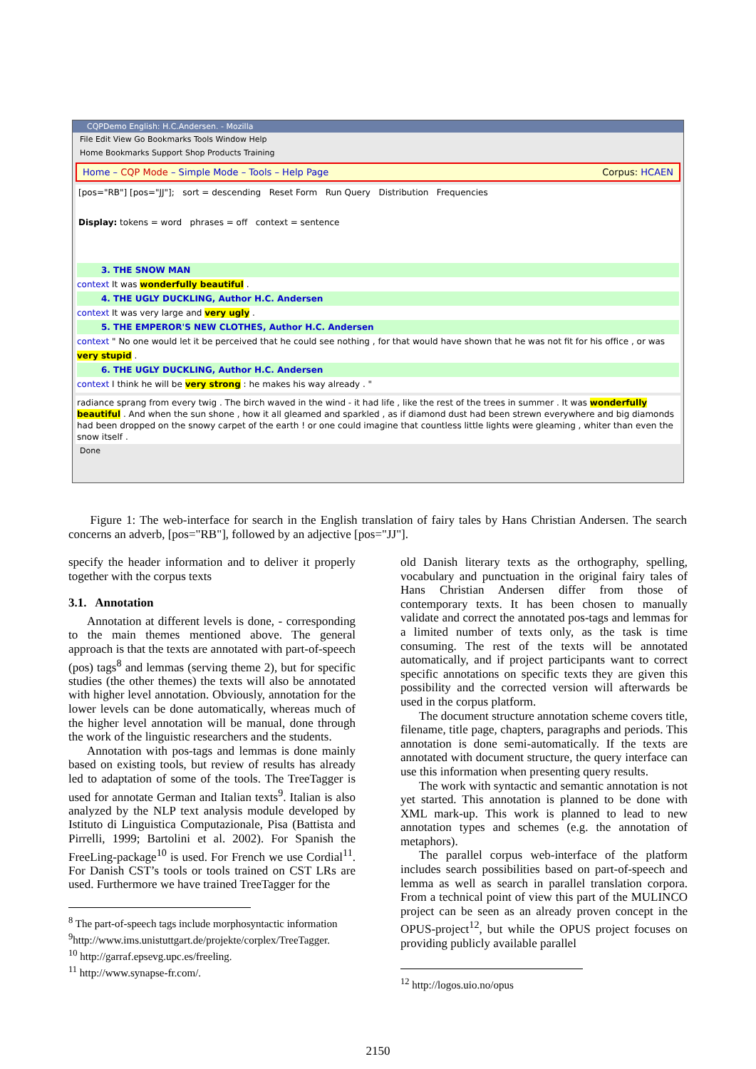CQPDemo English: H.C.Andersen. - Mozilla
File Edit View Go Bookmarks Tools Window Help
Home Bookmarks Support Shop Products Training
Home – CQP Mode – Simple Mode – Tools – Help Page Corpus: HCAEN
[pos="RB"] [pos="JJ"]; sort = descending Reset Form Run Query Distribution Frequencies
Display: tokens = word phrases = off context = sentence
3. THE SNOW MAN
context It was wonderfully beautiful .
4. THE UGLY DUCKLING, Author H.C. Andersen
context It was very large and very ugly .
5. THE EMPEROR'S NEW CLOTHES, Author H.C. Andersen
context " No one would let it be perceived that he could see nothing , for that would have shown that he was not fit for his office , or was very stupid .
6. THE UGLY DUCKLING, Author H.C. Andersen
context I think he will be very strong : he makes his way already . "
radiance sprang from every twig . The birch waved in the wind - it had life , like the rest of the trees in summer . It was wonderfully beautiful . And when the sun shone , how it all gleamed and sparkled , as if diamond dust had been strewn everywhere and big diamonds had been dropped on the snowy carpet of the earth ! or one could imagine that countless little lights were gleaming , whiter than even the snow itself .
Done
Figure 1: The web-interface for search in the English translation of fairy tales by Hans Christian Andersen. The search concerns an adverb, [pos="RB"], followed by an adjective [pos="JJ"].
specify the header information and to deliver it properly together with the corpus texts
3.1. Annotation
Annotation at different levels is done, - corresponding to the main themes mentioned above. The general approach is that the texts are annotated with part-of-speech (pos) tags<sup>8</sup> and lemmas (serving theme 2), but for specific studies (the other themes) the texts will also be annotated with higher level annotation. Obviously, annotation for the lower levels can be done automatically, whereas much of the higher level annotation will be manual, done through the work of the linguistic researchers and the students.
Annotation with pos-tags and lemmas is done mainly based on existing tools, but review of results has already led to adaptation of some of the tools. The TreeTagger is used for annotate German and Italian texts<sup>9</sup>. Italian is also analyzed by the NLP text analysis module developed by Istituto di Linguistica Computazionale, Pisa (Battista and Pirrelli, 1999; Bartolini et al. 2002). For Spanish the FreeLing-package<sup>10</sup> is used. For French we use Cordial<sup>11</sup>. For Danish CST’s tools or tools trained on CST LRs are used. Furthermore we have trained TreeTagger for the
<sup>8</sup> The part-of-speech tags include morphosyntactic information
<sup>9</sup> http://www.ims.unistuttgart.de/projekte/corplex/TreeTagger.
<sup>10</sup> http://garraf.epsevg.upc.es/freeling.
<sup>11</sup> http://www.synapse-fr.com/.
old Danish literary texts as the orthography, spelling, vocabulary and punctuation in the original fairy tales of Hans Christian Andersen differ from those of contemporary texts. It has been chosen to manually validate and correct the annotated pos-tags and lemmas for a limited number of texts only, as the task is time consuming. The rest of the texts will be annotated automatically, and if project participants want to correct specific annotations on specific texts they are given this possibility and the corrected version will afterwards be used in the corpus platform.
The document structure annotation scheme covers title, filename, title page, chapters, paragraphs and periods. This annotation is done semi-automatically. If the texts are annotated with document structure, the query interface can use this information when presenting query results.
The work with syntactic and semantic annotation is not yet started. This annotation is planned to be done with XML mark-up. This work is planned to lead to new annotation types and schemes (e.g. the annotation of metaphors).
The parallel corpus web-interface of the platform includes search possibilities based on part-of-speech and lemma as well as search in parallel translation corpora. From a technical point of view this part of the MULINCO project can be seen as an already proven concept in the OPUS-project<sup>12</sup>, but while the OPUS project focuses on providing publicly available parallel
<sup>12</sup> http://logos.uio.no/opus
2150